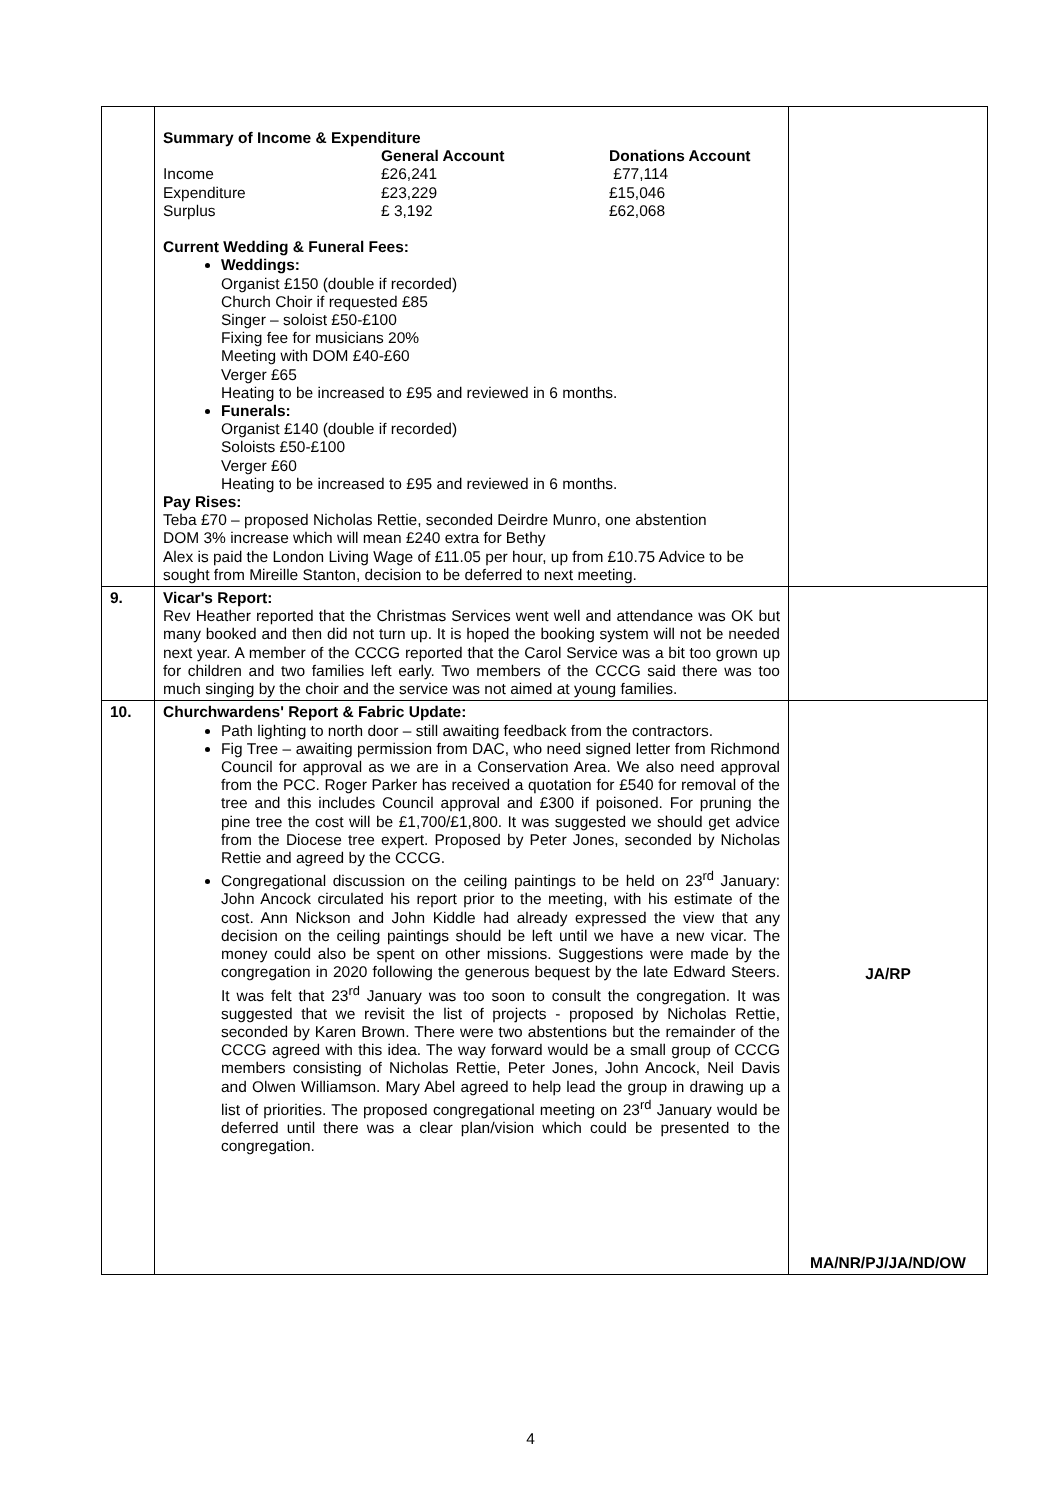| | Summary of Income & Expenditure / / General Account / Donations Account / / Income / £26,241 / £77,114 / / Expenditure / £23,229 / £15,046 / / Surplus / £ 3,192 / £62,068 / Current Wedding & Funeral Fees: Weddings: Organist £150 (double if recorded) Church Choir if requested £85 Singer – soloist £50-£100 Fixing fee for musicians 20% Meeting with DOM £40-£60 Verger £65 Heating to be increased to £95 and reviewed in 6 months. Funerals: Organist £140 (double if recorded) Soloists £50-£100 Verger £60 Heating to be increased to £95 and reviewed in 6 months. Pay Rises: Teba £70 – proposed Nicholas Rettie, seconded Deirdre Munro, one abstention DOM 3% increase which will mean £240 extra for Bethy Alex is paid the London Living Wage of £11.05 per hour, up from £10.75 Advice to be sought from Mireille Stanton, decision to be deferred to next meeting. | |
| 9. | Vicar's Report: Rev Heather reported that the Christmas Services went well and attendance was OK but many booked and then did not turn up. It is hoped the booking system will not be needed next year. A member of the CCCG reported that the Carol Service was a bit too grown up for children and two families left early. Two members of the CCCG said there was too much singing by the choir and the service was not aimed at young families. | |
| 10. | Churchwardens' Report & Fabric Update: Path lighting to north door – still awaiting feedback from the contractors. Fig Tree – awaiting permission from DAC, who need signed letter from Richmond Council for approval as we are in a Conservation Area. We also need approval from the PCC. Roger Parker has received a quotation for £540 for removal of the tree and this includes Council approval and £300 if poisoned. For pruning the pine tree the cost will be £1,700/£1,800. It was suggested we should get advice from the Diocese tree expert. Proposed by Peter Jones, seconded by Nicholas Rettie and agreed by the CCCG. Congregational discussion on the ceiling paintings to be held on 23<sup>rd</sup> January: John Ancock circulated his report prior to the meeting, with his estimate of the cost. Ann Nickson and John Kiddle had already expressed the view that any decision on the ceiling paintings should be left until we have a new vicar. The money could also be spent on other missions. Suggestions were made by the congregation in 2020 following the generous bequest by the late Edward Steers. It was felt that 23<sup>rd</sup> January was too soon to consult the congregation. It was suggested that we revisit the list of projects - proposed by Nicholas Rettie, seconded by Karen Brown. There were two abstentions but the remainder of the CCCG agreed with this idea. The way forward would be a small group of CCCG members consisting of Nicholas Rettie, Peter Jones, John Ancock, Neil Davis and Olwen Williamson. Mary Abel agreed to help lead the group in drawing up a list of priorities. The proposed congregational meeting on 23<sup>rd</sup> January would be deferred until there was a clear plan/vision which could be presented to the congregation. | JA/RP MA/NR/PJ/JA/ND/OW |
4